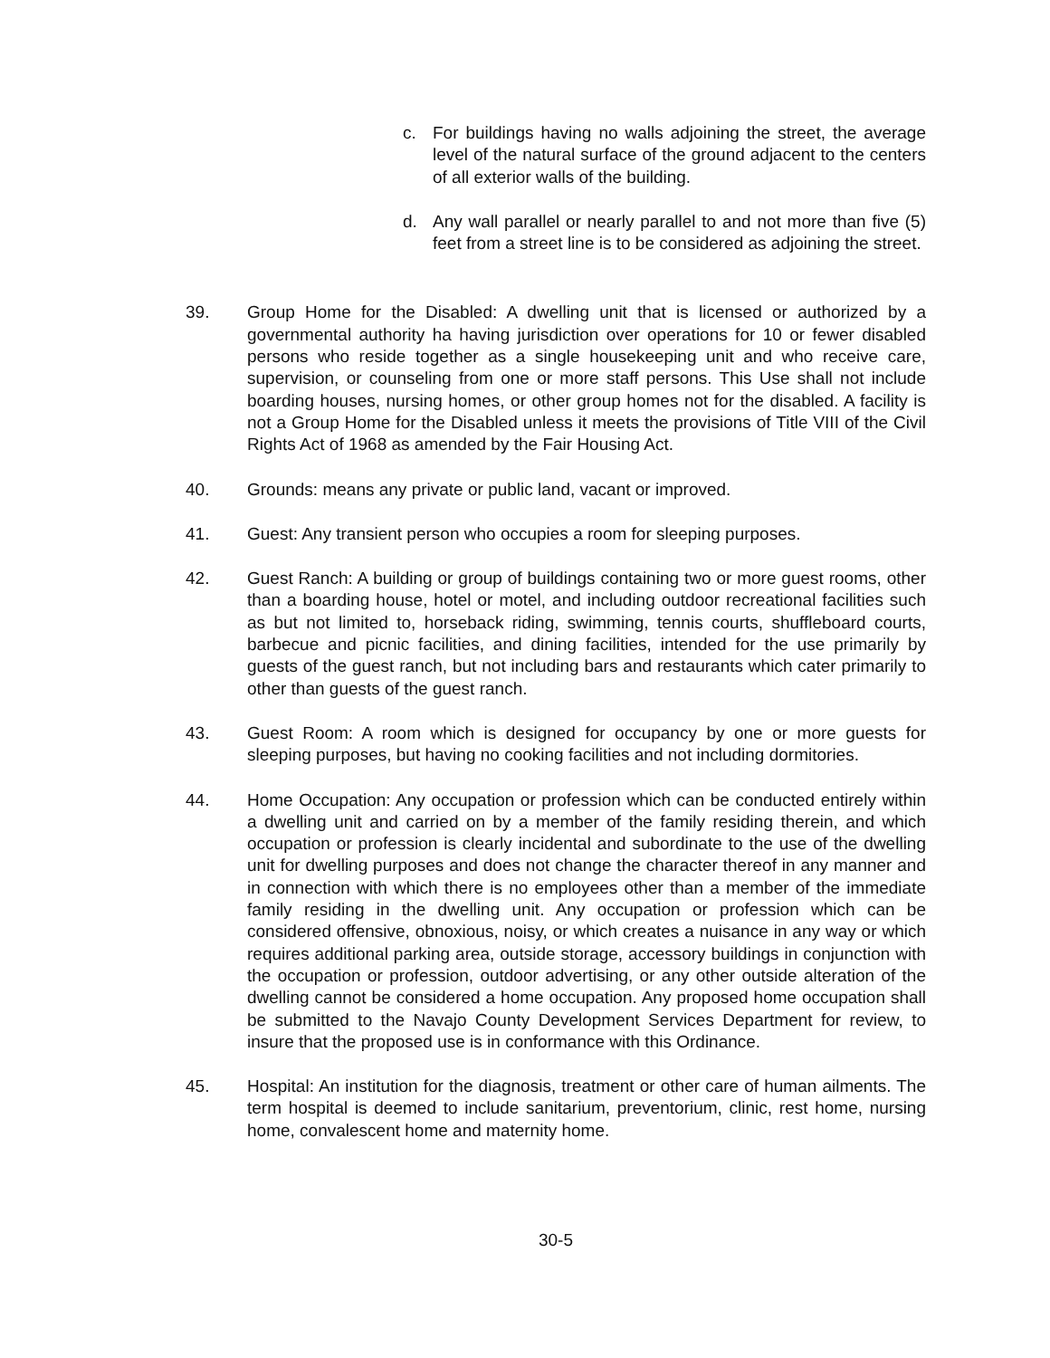c. For buildings having no walls adjoining the street, the average level of the natural surface of the ground adjacent to the centers of all exterior walls of the building.
d. Any wall parallel or nearly parallel to and not more than five (5) feet from a street line is to be considered as adjoining the street.
39. Group Home for the Disabled: A dwelling unit that is licensed or authorized by a governmental authority ha having jurisdiction over operations for 10 or fewer disabled persons who reside together as a single housekeeping unit and who receive care, supervision, or counseling from one or more staff persons. This Use shall not include boarding houses, nursing homes, or other group homes not for the disabled. A facility is not a Group Home for the Disabled unless it meets the provisions of Title VIII of the Civil Rights Act of 1968 as amended by the Fair Housing Act.
40. Grounds: means any private or public land, vacant or improved.
41. Guest: Any transient person who occupies a room for sleeping purposes.
42. Guest Ranch: A building or group of buildings containing two or more guest rooms, other than a boarding house, hotel or motel, and including outdoor recreational facilities such as but not limited to, horseback riding, swimming, tennis courts, shuffleboard courts, barbecue and picnic facilities, and dining facilities, intended for the use primarily by guests of the guest ranch, but not including bars and restaurants which cater primarily to other than guests of the guest ranch.
43. Guest Room: A room which is designed for occupancy by one or more guests for sleeping purposes, but having no cooking facilities and not including dormitories.
44. Home Occupation: Any occupation or profession which can be conducted entirely within a dwelling unit and carried on by a member of the family residing therein, and which occupation or profession is clearly incidental and subordinate to the use of the dwelling unit for dwelling purposes and does not change the character thereof in any manner and in connection with which there is no employees other than a member of the immediate family residing in the dwelling unit. Any occupation or profession which can be considered offensive, obnoxious, noisy, or which creates a nuisance in any way or which requires additional parking area, outside storage, accessory buildings in conjunction with the occupation or profession, outdoor advertising, or any other outside alteration of the dwelling cannot be considered a home occupation. Any proposed home occupation shall be submitted to the Navajo County Development Services Department for review, to insure that the proposed use is in conformance with this Ordinance.
45. Hospital: An institution for the diagnosis, treatment or other care of human ailments. The term hospital is deemed to include sanitarium, preventorium, clinic, rest home, nursing home, convalescent home and maternity home.
30-5